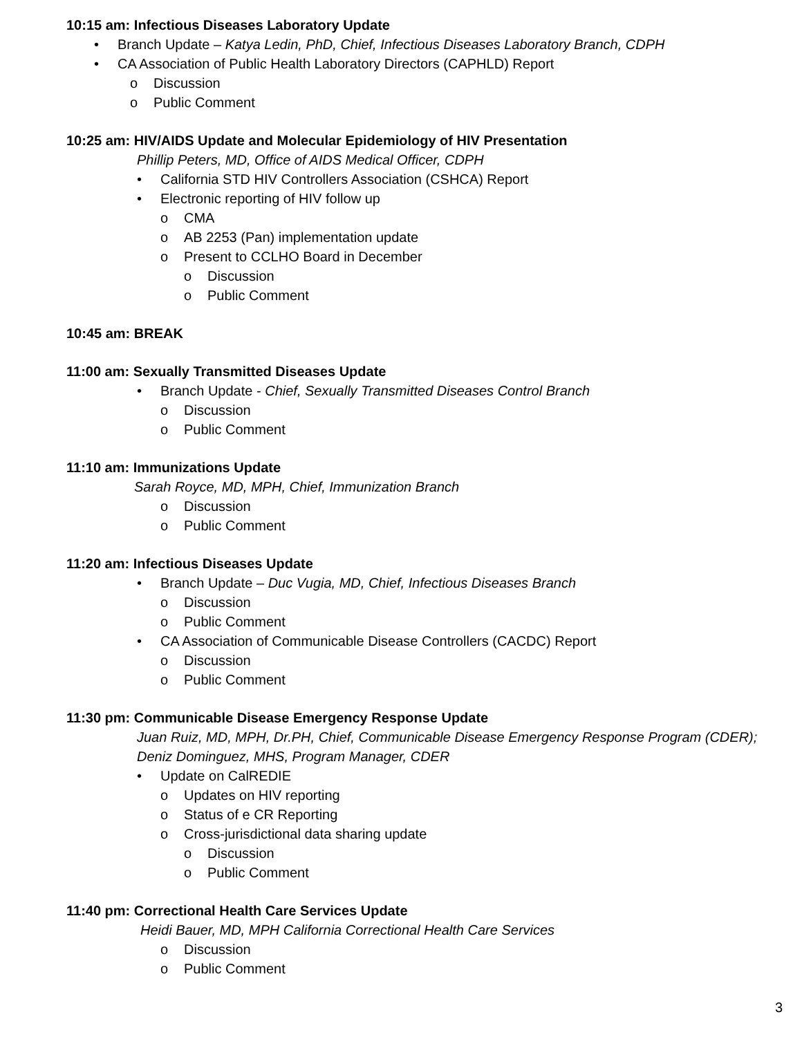10:15 am: Infectious Diseases Laboratory Update
• Branch Update – Katya Ledin, PhD, Chief, Infectious Diseases Laboratory Branch, CDPH
• CA Association of Public Health Laboratory Directors (CAPHLD) Report
o Discussion
o Public Comment
10:25 am: HIV/AIDS Update and Molecular Epidemiology of HIV Presentation
Phillip Peters, MD, Office of AIDS Medical Officer, CDPH
• California STD HIV Controllers Association (CSHCA) Report
• Electronic reporting of HIV follow up
o CMA
o AB 2253 (Pan) implementation update
o Present to CCLHO Board in December
o Discussion
o Public Comment
10:45 am: BREAK
11:00 am: Sexually Transmitted Diseases Update
• Branch Update - Chief, Sexually Transmitted Diseases Control Branch
o Discussion
o Public Comment
11:10 am: Immunizations Update
Sarah Royce, MD, MPH, Chief, Immunization Branch
o Discussion
o Public Comment
11:20 am: Infectious Diseases Update
• Branch Update – Duc Vugia, MD, Chief, Infectious Diseases Branch
o Discussion
o Public Comment
• CA Association of Communicable Disease Controllers (CACDC) Report
o Discussion
o Public Comment
11:30 pm: Communicable Disease Emergency Response Update
Juan Ruiz, MD, MPH, Dr.PH, Chief, Communicable Disease Emergency Response Program (CDER);
Deniz Dominguez, MHS, Program Manager, CDER
• Update on CalREDIE
o Updates on HIV reporting
o Status of e CR Reporting
o Cross-jurisdictional data sharing update
o Discussion
o Public Comment
11:40 pm: Correctional Health Care Services Update
Heidi Bauer, MD, MPH California Correctional Health Care Services
o Discussion
o Public Comment
3